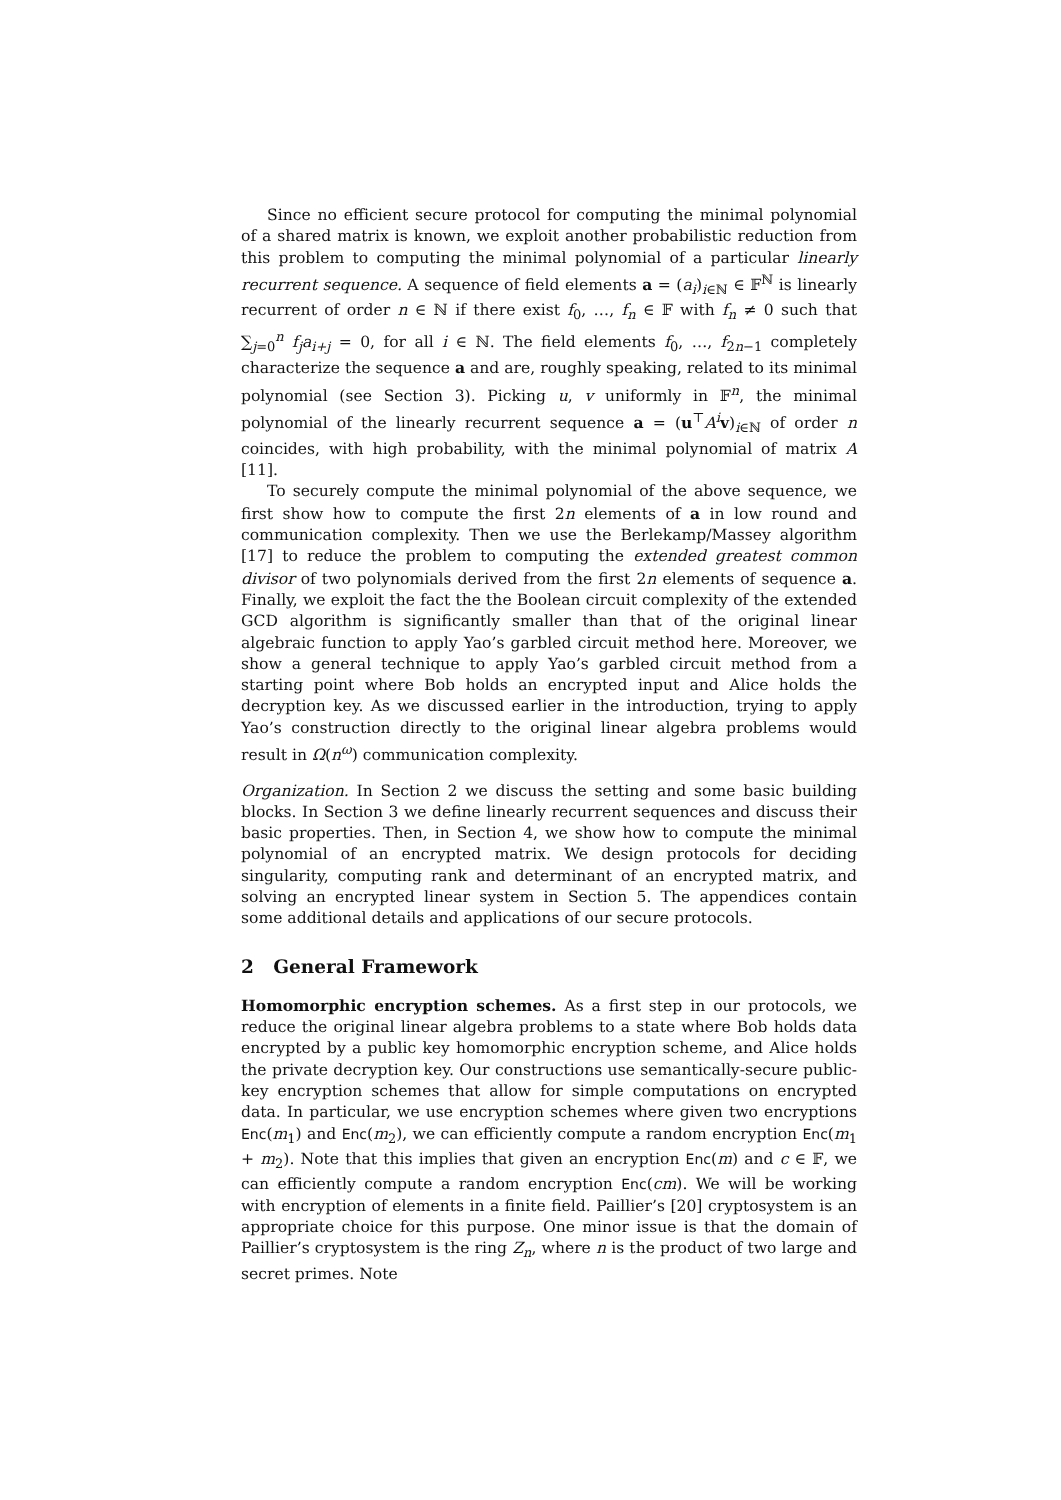Since no efficient secure protocol for computing the minimal polynomial of a shared matrix is known, we exploit another probabilistic reduction from this problem to computing the minimal polynomial of a particular linearly recurrent sequence. A sequence of field elements a = (a<sub>i</sub>)<sub>i∈ℕ</sub> ∈ 𝔽<sup>ℕ</sup> is linearly recurrent of order n ∈ ℕ if there exist f<sub>0</sub>, …, f<sub>n</sub> ∈ 𝔽 with f<sub>n</sub> ≠ 0 such that ∑<sub>j=0</sub><sup>n</sup> f<sub>j</sub>a<sub>i+j</sub> = 0, for all i ∈ ℕ. The field elements f<sub>0</sub>, …, f<sub>2n−1</sub> completely characterize the sequence a and are, roughly speaking, related to its minimal polynomial (see Section 3). Picking u, v uniformly in 𝔽<sup>n</sup>, the minimal polynomial of the linearly recurrent sequence a = (u<sup>⊤</sup>A<sup>i</sup> v)<sub>i∈ℕ</sub> of order n coincides, with high probability, with the minimal polynomial of matrix A [11].
To securely compute the minimal polynomial of the above sequence, we first show how to compute the first 2n elements of a in low round and communication complexity. Then we use the Berlekamp/Massey algorithm [17] to reduce the problem to computing the extended greatest common divisor of two polynomials derived from the first 2n elements of sequence a. Finally, we exploit the fact the the Boolean circuit complexity of the extended GCD algorithm is significantly smaller than that of the original linear algebraic function to apply Yao’s garbled circuit method here. Moreover, we show a general technique to apply Yao’s garbled circuit method from a starting point where Bob holds an encrypted input and Alice holds the decryption key. As we discussed earlier in the introduction, trying to apply Yao’s construction directly to the original linear algebra problems would result in Ω(n<sup>ω</sup>) communication complexity.
Organization. In Section 2 we discuss the setting and some basic building blocks. In Section 3 we define linearly recurrent sequences and discuss their basic properties. Then, in Section 4, we show how to compute the minimal polynomial of an encrypted matrix. We design protocols for deciding singularity, computing rank and determinant of an encrypted matrix, and solving an encrypted linear system in Section 5. The appendices contain some additional details and applications of our secure protocols.
2 General Framework
Homomorphic encryption schemes. As a first step in our protocols, we reduce the original linear algebra problems to a state where Bob holds data encrypted by a public key homomorphic encryption scheme, and Alice holds the private decryption key. Our constructions use semantically-secure public-key encryption schemes that allow for simple computations on encrypted data. In particular, we use encryption schemes where given two encryptions Enc(m<sub>1</sub>) and Enc(m<sub>2</sub>), we can efficiently compute a random encryption Enc(m<sub>1</sub> + m<sub>2</sub>). Note that this implies that given an encryption Enc(m) and c ∈ 𝔽, we can efficiently compute a random encryption Enc(cm). We will be working with encryption of elements in a finite field. Paillier’s [20] cryptosystem is an appropriate choice for this purpose. One minor issue is that the domain of Paillier’s cryptosystem is the ring Z<sub>n</sub>, where n is the product of two large and secret primes. Note